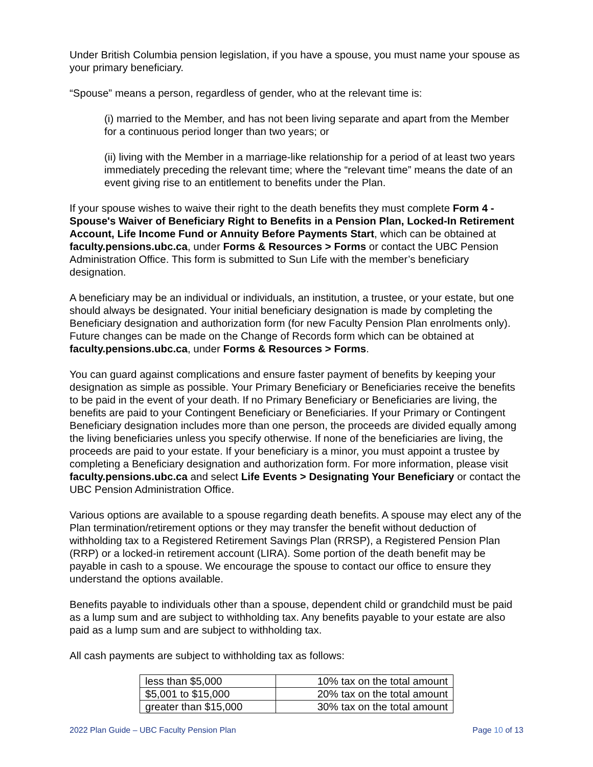Under British Columbia pension legislation, if you have a spouse, you must name your spouse as your primary beneficiary.
“Spouse” means a person, regardless of gender, who at the relevant time is:
(i) married to the Member, and has not been living separate and apart from the Member for a continuous period longer than two years; or
(ii) living with the Member in a marriage-like relationship for a period of at least two years immediately preceding the relevant time; where the “relevant time” means the date of an event giving rise to an entitlement to benefits under the Plan.
If your spouse wishes to waive their right to the death benefits they must complete Form 4 - Spouse's Waiver of Beneficiary Right to Benefits in a Pension Plan, Locked-In Retirement Account, Life Income Fund or Annuity Before Payments Start, which can be obtained at faculty.pensions.ubc.ca, under Forms & Resources > Forms or contact the UBC Pension Administration Office. This form is submitted to Sun Life with the member’s beneficiary designation.
A beneficiary may be an individual or individuals, an institution, a trustee, or your estate, but one should always be designated. Your initial beneficiary designation is made by completing the Beneficiary designation and authorization form (for new Faculty Pension Plan enrolments only). Future changes can be made on the Change of Records form which can be obtained at faculty.pensions.ubc.ca, under Forms & Resources > Forms.
You can guard against complications and ensure faster payment of benefits by keeping your designation as simple as possible. Your Primary Beneficiary or Beneficiaries receive the benefits to be paid in the event of your death. If no Primary Beneficiary or Beneficiaries are living, the benefits are paid to your Contingent Beneficiary or Beneficiaries. If your Primary or Contingent Beneficiary designation includes more than one person, the proceeds are divided equally among the living beneficiaries unless you specify otherwise. If none of the beneficiaries are living, the proceeds are paid to your estate. If your beneficiary is a minor, you must appoint a trustee by completing a Beneficiary designation and authorization form. For more information, please visit faculty.pensions.ubc.ca and select Life Events > Designating Your Beneficiary or contact the UBC Pension Administration Office.
Various options are available to a spouse regarding death benefits. A spouse may elect any of the Plan termination/retirement options or they may transfer the benefit without deduction of withholding tax to a Registered Retirement Savings Plan (RRSP), a Registered Pension Plan (RRP) or a locked-in retirement account (LIRA). Some portion of the death benefit may be payable in cash to a spouse. We encourage the spouse to contact our office to ensure they understand the options available.
Benefits payable to individuals other than a spouse, dependent child or grandchild must be paid as a lump sum and are subject to withholding tax. Any benefits payable to your estate are also paid as a lump sum and are subject to withholding tax.
All cash payments are subject to withholding tax as follows:
| less than $5,000 | 10% tax on the total amount |
| $5,001 to $15,000 | 20% tax on the total amount |
| greater than $15,000 | 30% tax on the total amount |
2022 Plan Guide – UBC Faculty Pension Plan Page 10 of 13